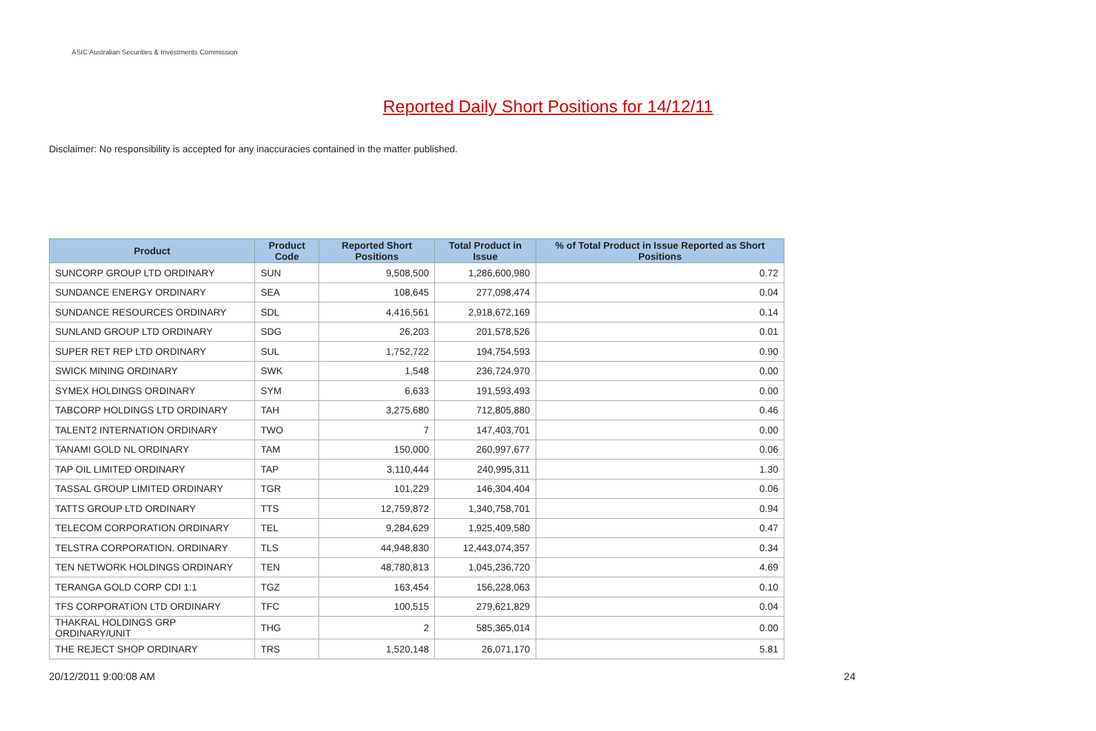ASIC Australian Securities & Investments Commission
Reported Daily Short Positions for 14/12/11
Disclaimer: No responsibility is accepted for any inaccuracies contained in the matter published.
| Product | Product Code | Reported Short Positions | Total Product in Issue | % of Total Product in Issue Reported as Short Positions |
| --- | --- | --- | --- | --- |
| SUNCORP GROUP LTD ORDINARY | SUN | 9,508,500 | 1,286,600,980 | 0.72 |
| SUNDANCE ENERGY ORDINARY | SEA | 108,645 | 277,098,474 | 0.04 |
| SUNDANCE RESOURCES ORDINARY | SDL | 4,416,561 | 2,918,672,169 | 0.14 |
| SUNLAND GROUP LTD ORDINARY | SDG | 26,203 | 201,578,526 | 0.01 |
| SUPER RET REP LTD ORDINARY | SUL | 1,752,722 | 194,754,593 | 0.90 |
| SWICK MINING ORDINARY | SWK | 1,548 | 236,724,970 | 0.00 |
| SYMEX HOLDINGS ORDINARY | SYM | 6,633 | 191,593,493 | 0.00 |
| TABCORP HOLDINGS LTD ORDINARY | TAH | 3,275,680 | 712,805,880 | 0.46 |
| TALENT2 INTERNATION ORDINARY | TWO | 7 | 147,403,701 | 0.00 |
| TANAMI GOLD NL ORDINARY | TAM | 150,000 | 260,997,677 | 0.06 |
| TAP OIL LIMITED ORDINARY | TAP | 3,110,444 | 240,995,311 | 1.30 |
| TASSAL GROUP LIMITED ORDINARY | TGR | 101,229 | 146,304,404 | 0.06 |
| TATTS GROUP LTD ORDINARY | TTS | 12,759,872 | 1,340,758,701 | 0.94 |
| TELECOM CORPORATION ORDINARY | TEL | 9,284,629 | 1,925,409,580 | 0.47 |
| TELSTRA CORPORATION. ORDINARY | TLS | 44,948,830 | 12,443,074,357 | 0.34 |
| TEN NETWORK HOLDINGS ORDINARY | TEN | 48,780,813 | 1,045,236,720 | 4.69 |
| TERANGA GOLD CORP CDI 1:1 | TGZ | 163,454 | 156,228,063 | 0.10 |
| TFS CORPORATION LTD ORDINARY | TFC | 100,515 | 279,621,829 | 0.04 |
| THAKRAL HOLDINGS GRP ORDINARY/UNIT | THG | 2 | 585,365,014 | 0.00 |
| THE REJECT SHOP ORDINARY | TRS | 1,520,148 | 26,071,170 | 5.81 |
20/12/2011 9:00:08 AM 24